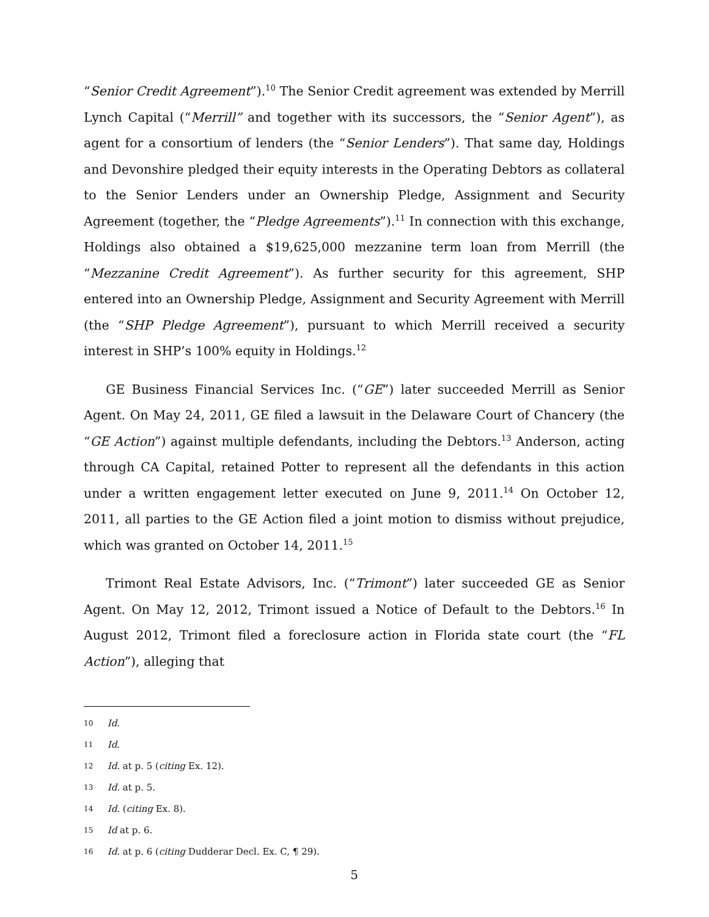“Senior Credit Agreement”).<sup>10</sup> The Senior Credit agreement was extended by Merrill Lynch Capital (“Merrill” and together with its successors, the “Senior Agent”), as agent for a consortium of lenders (the “Senior Lenders”). That same day, Holdings and Devonshire pledged their equity interests in the Operating Debtors as collateral to the Senior Lenders under an Ownership Pledge, Assignment and Security Agreement (together, the “Pledge Agreements”).<sup>11</sup> In connection with this exchange, Holdings also obtained a $19,625,000 mezzanine term loan from Merrill (the “Mezzanine Credit Agreement”). As further security for this agreement, SHP entered into an Ownership Pledge, Assignment and Security Agreement with Merrill (the “SHP Pledge Agreement”), pursuant to which Merrill received a security interest in SHP’s 100% equity in Holdings.<sup>12</sup>
GE Business Financial Services Inc. (“GE”) later succeeded Merrill as Senior Agent. On May 24, 2011, GE filed a lawsuit in the Delaware Court of Chancery (the “GE Action”) against multiple defendants, including the Debtors.<sup>13</sup> Anderson, acting through CA Capital, retained Potter to represent all the defendants in this action under a written engagement letter executed on June 9, 2011.<sup>14</sup> On October 12, 2011, all parties to the GE Action filed a joint motion to dismiss without prejudice, which was granted on October 14, 2011.<sup>15</sup>
Trimont Real Estate Advisors, Inc. (“Trimont”) later succeeded GE as Senior Agent. On May 12, 2012, Trimont issued a Notice of Default to the Debtors.<sup>16</sup> In August 2012, Trimont filed a foreclosure action in Florida state court (the “FL Action”), alleging that
10 Id.
11 Id.
12 Id. at p. 5 (citing Ex. 12).
13 Id. at p. 5.
14 Id. (citing Ex. 8).
15 Id at p. 6.
16 Id. at p. 6 (citing Dudderar Decl. Ex. C, ¶ 29).
5